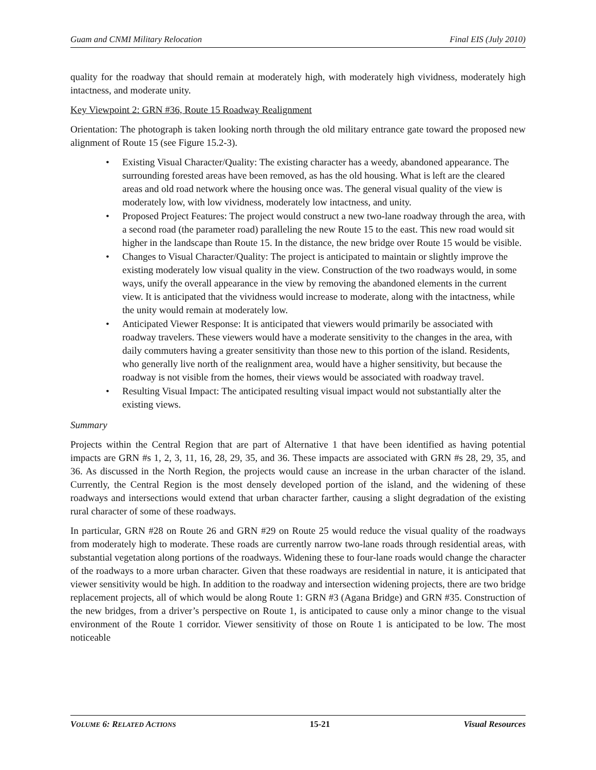Guam and CNMI Military Relocation Final EIS (July 2010)
quality for the roadway that should remain at moderately high, with moderately high vividness, moderately high intactness, and moderate unity.
Key Viewpoint 2: GRN #36, Route 15 Roadway Realignment
Orientation: The photograph is taken looking north through the old military entrance gate toward the proposed new alignment of Route 15 (see Figure 15.2-3).
• Existing Visual Character/Quality: The existing character has a weedy, abandoned appearance. The surrounding forested areas have been removed, as has the old housing. What is left are the cleared areas and old road network where the housing once was. The general visual quality of the view is moderately low, with low vividness, moderately low intactness, and unity.
• Proposed Project Features: The project would construct a new two-lane roadway through the area, with a second road (the parameter road) paralleling the new Route 15 to the east. This new road would sit higher in the landscape than Route 15. In the distance, the new bridge over Route 15 would be visible.
• Changes to Visual Character/Quality: The project is anticipated to maintain or slightly improve the existing moderately low visual quality in the view. Construction of the two roadways would, in some ways, unify the overall appearance in the view by removing the abandoned elements in the current view. It is anticipated that the vividness would increase to moderate, along with the intactness, while the unity would remain at moderately low.
• Anticipated Viewer Response: It is anticipated that viewers would primarily be associated with roadway travelers. These viewers would have a moderate sensitivity to the changes in the area, with daily commuters having a greater sensitivity than those new to this portion of the island. Residents, who generally live north of the realignment area, would have a higher sensitivity, but because the roadway is not visible from the homes, their views would be associated with roadway travel.
• Resulting Visual Impact: The anticipated resulting visual impact would not substantially alter the existing views.
Summary
Projects within the Central Region that are part of Alternative 1 that have been identified as having potential impacts are GRN #s 1, 2, 3, 11, 16, 28, 29, 35, and 36. These impacts are associated with GRN #s 28, 29, 35, and 36. As discussed in the North Region, the projects would cause an increase in the urban character of the island. Currently, the Central Region is the most densely developed portion of the island, and the widening of these roadways and intersections would extend that urban character farther, causing a slight degradation of the existing rural character of some of these roadways.
In particular, GRN #28 on Route 26 and GRN #29 on Route 25 would reduce the visual quality of the roadways from moderately high to moderate. These roads are currently narrow two-lane roads through residential areas, with substantial vegetation along portions of the roadways. Widening these to four-lane roads would change the character of the roadways to a more urban character. Given that these roadways are residential in nature, it is anticipated that viewer sensitivity would be high. In addition to the roadway and intersection widening projects, there are two bridge replacement projects, all of which would be along Route 1: GRN #3 (Agana Bridge) and GRN #35. Construction of the new bridges, from a driver’s perspective on Route 1, is anticipated to cause only a minor change to the visual environment of the Route 1 corridor. Viewer sensitivity of those on Route 1 is anticipated to be low. The most noticeable
VOLUME 6: RELATED ACTIONS 15-21 Visual Resources